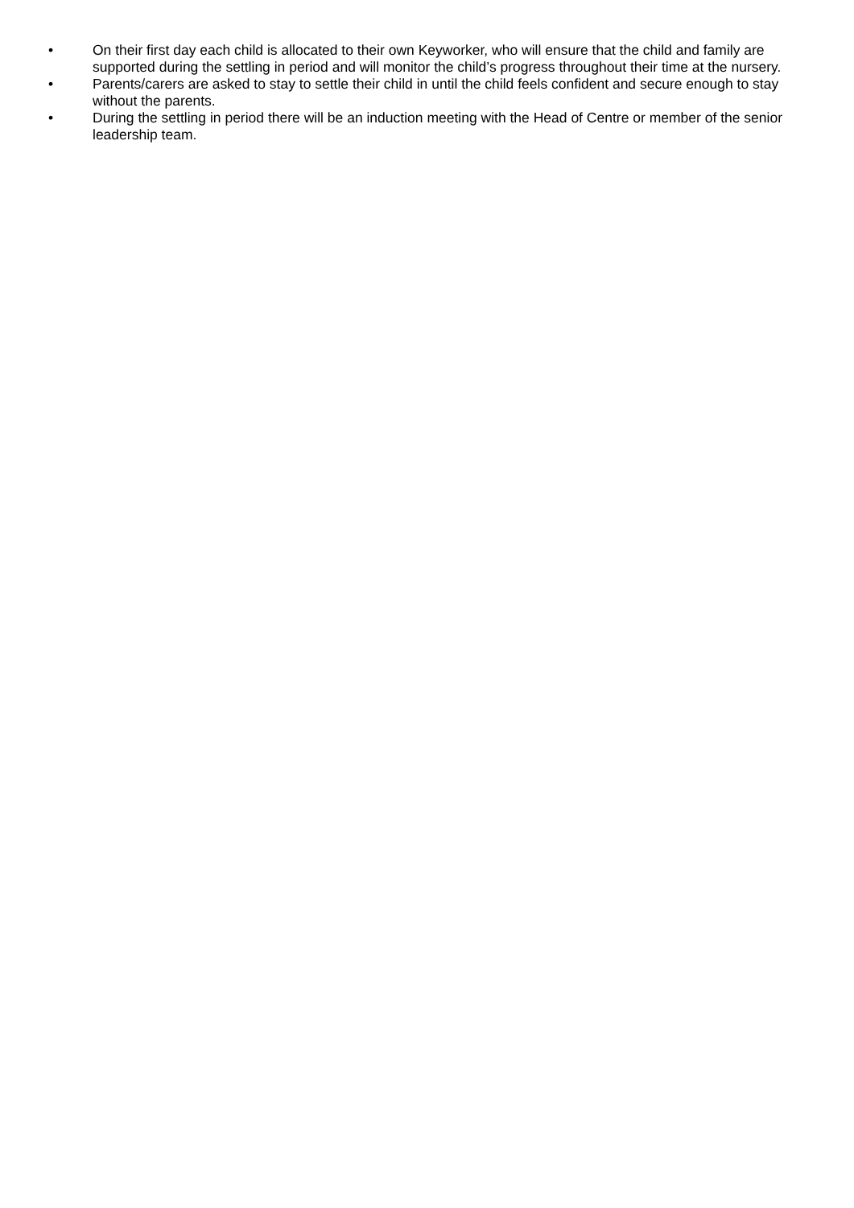• On their first day each child is allocated to their own Keyworker, who will ensure that the child and family are supported during the settling in period and will monitor the child’s progress throughout their time at the nursery.
• Parents/carers are asked to stay to settle their child in until the child feels confident and secure enough to stay without the parents.
• During the settling in period there will be an induction meeting with the Head of Centre or member of the senior leadership team.